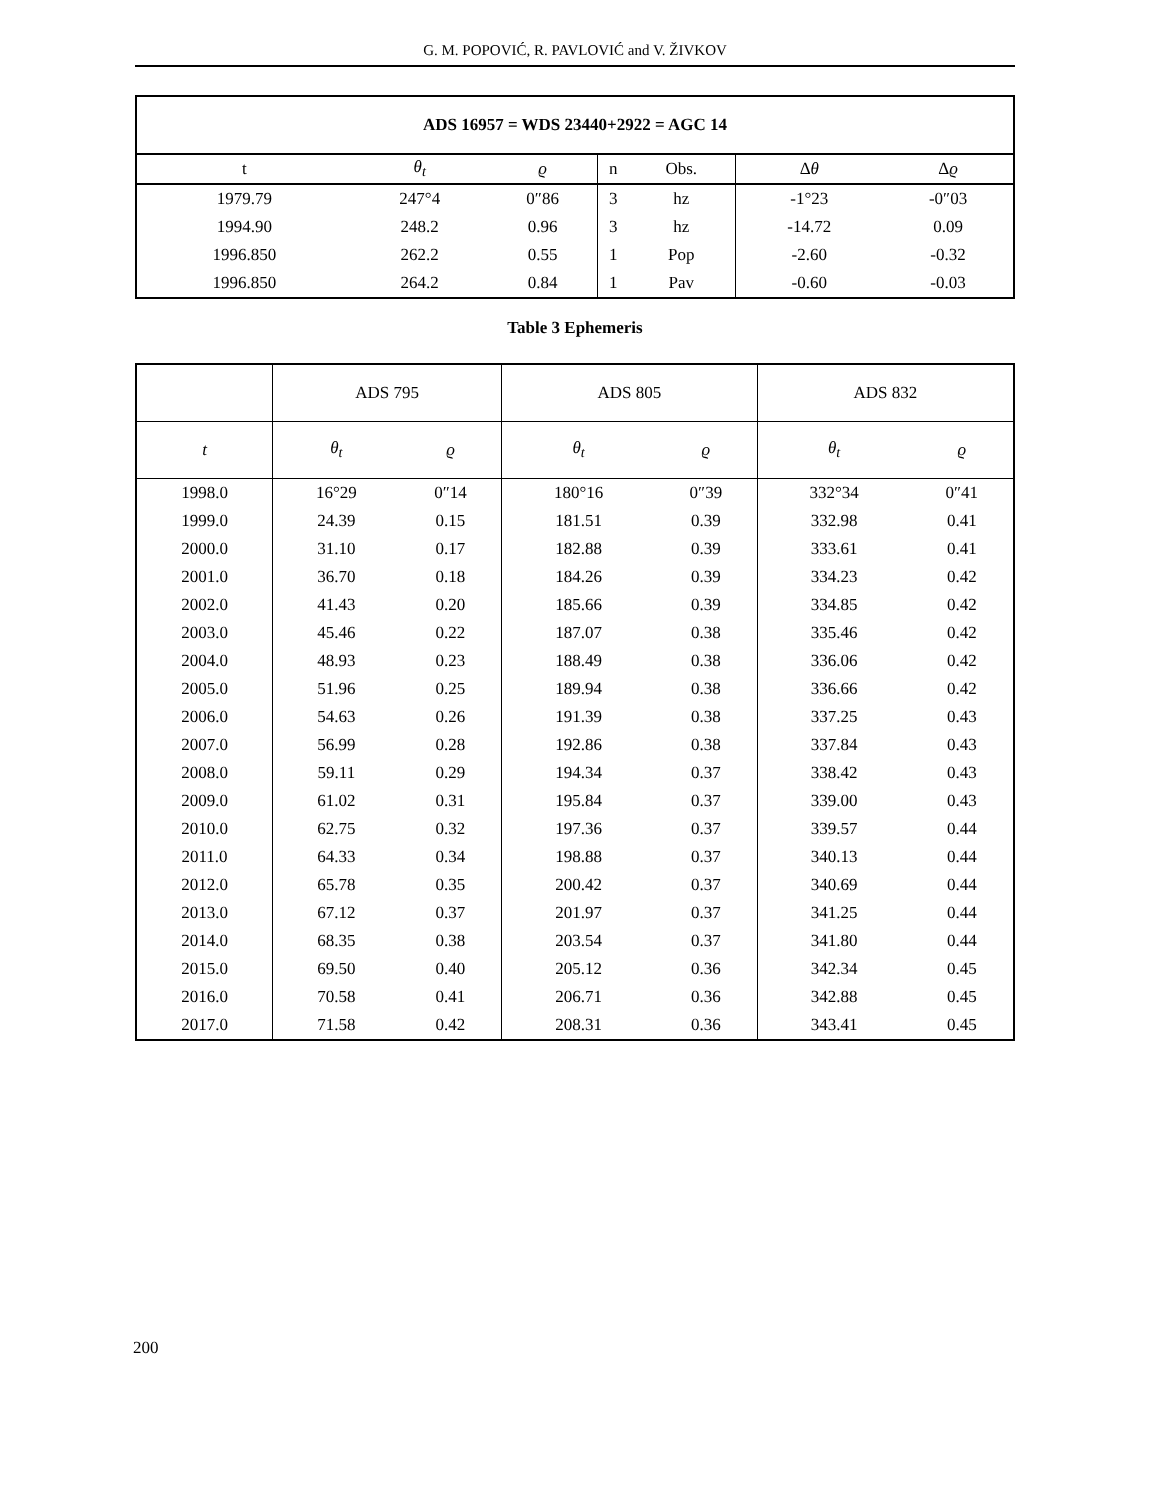G. M. POPOVIĆ, R. PAVLOVIĆ and V. ŽIVKOV
| ADS 16957 = WDS 23440+2922 = AGC 14 | | | | | | |
| --- | --- | --- | --- | --- | --- | --- |
| t | θ<sub>t</sub> | ϱ | n | Obs. | Δ θ | Δ ϱ |
| 1979.79 | 247°4 | 0″86 | 3 | hz | -1°23 | -0″03 |
| 1994.90 | 248.2 | 0.96 | 3 | hz | -14.72 | 0.09 |
| 1996.850 | 262.2 | 0.55 | 1 | Pop | -2.60 | -0.32 |
| 1996.850 | 264.2 | 0.84 | 1 | Pav | -0.60 | -0.03 |
Table 3 Ephemeris
| | ADS 795 | | ADS 805 | | ADS 832 | |
| --- | --- | --- | --- | --- | --- | --- |
| t | θ<sub>t</sub> | ϱ | θ<sub>t</sub> | ϱ | θ<sub>t</sub> | ϱ |
| 1998.0 | 16°29 | 0″14 | 180°16 | 0″39 | 332°34 | 0″41 |
| 1999.0 | 24.39 | 0.15 | 181.51 | 0.39 | 332.98 | 0.41 |
| 2000.0 | 31.10 | 0.17 | 182.88 | 0.39 | 333.61 | 0.41 |
| 2001.0 | 36.70 | 0.18 | 184.26 | 0.39 | 334.23 | 0.42 |
| 2002.0 | 41.43 | 0.20 | 185.66 | 0.39 | 334.85 | 0.42 |
| 2003.0 | 45.46 | 0.22 | 187.07 | 0.38 | 335.46 | 0.42 |
| 2004.0 | 48.93 | 0.23 | 188.49 | 0.38 | 336.06 | 0.42 |
| 2005.0 | 51.96 | 0.25 | 189.94 | 0.38 | 336.66 | 0.42 |
| 2006.0 | 54.63 | 0.26 | 191.39 | 0.38 | 337.25 | 0.43 |
| 2007.0 | 56.99 | 0.28 | 192.86 | 0.38 | 337.84 | 0.43 |
| 2008.0 | 59.11 | 0.29 | 194.34 | 0.37 | 338.42 | 0.43 |
| 2009.0 | 61.02 | 0.31 | 195.84 | 0.37 | 339.00 | 0.43 |
| 2010.0 | 62.75 | 0.32 | 197.36 | 0.37 | 339.57 | 0.44 |
| 2011.0 | 64.33 | 0.34 | 198.88 | 0.37 | 340.13 | 0.44 |
| 2012.0 | 65.78 | 0.35 | 200.42 | 0.37 | 340.69 | 0.44 |
| 2013.0 | 67.12 | 0.37 | 201.97 | 0.37 | 341.25 | 0.44 |
| 2014.0 | 68.35 | 0.38 | 203.54 | 0.37 | 341.80 | 0.44 |
| 2015.0 | 69.50 | 0.40 | 205.12 | 0.36 | 342.34 | 0.45 |
| 2016.0 | 70.58 | 0.41 | 206.71 | 0.36 | 342.88 | 0.45 |
| 2017.0 | 71.58 | 0.42 | 208.31 | 0.36 | 343.41 | 0.45 |
200